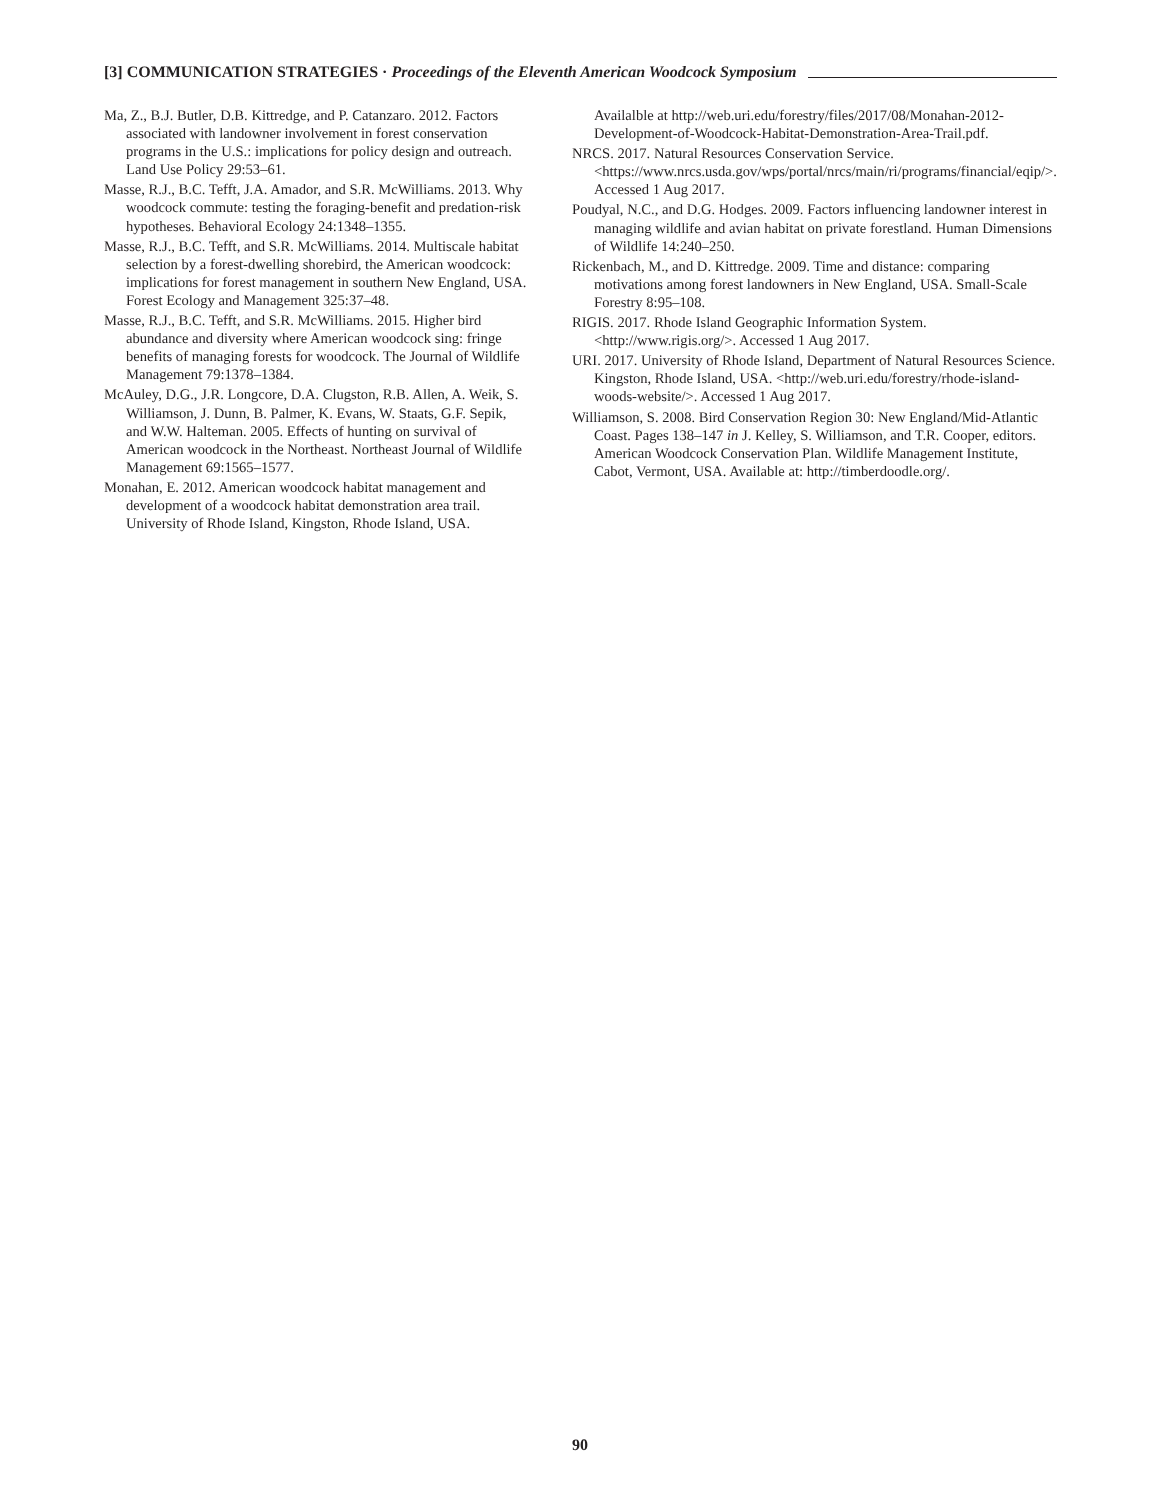[3] COMMUNICATION STRATEGIES · Proceedings of the Eleventh American Woodcock Symposium
Ma, Z., B.J. Butler, D.B. Kittredge, and P. Catanzaro. 2012. Factors associated with landowner involvement in forest conservation programs in the U.S.: implications for policy design and outreach. Land Use Policy 29:53–61.
Masse, R.J., B.C. Tefft, J.A. Amador, and S.R. McWilliams. 2013. Why woodcock commute: testing the foraging-benefit and predation-risk hypotheses. Behavioral Ecology 24:1348–1355.
Masse, R.J., B.C. Tefft, and S.R. McWilliams. 2014. Multiscale habitat selection by a forest-dwelling shorebird, the American woodcock: implications for forest management in southern New England, USA. Forest Ecology and Management 325:37–48.
Masse, R.J., B.C. Tefft, and S.R. McWilliams. 2015. Higher bird abundance and diversity where American woodcock sing: fringe benefits of managing forests for woodcock. The Journal of Wildlife Management 79:1378–1384.
McAuley, D.G., J.R. Longcore, D.A. Clugston, R.B. Allen, A. Weik, S. Williamson, J. Dunn, B. Palmer, K. Evans, W. Staats, G.F. Sepik, and W.W. Halteman. 2005. Effects of hunting on survival of American woodcock in the Northeast. Northeast Journal of Wildlife Management 69:1565–1577.
Monahan, E. 2012. American woodcock habitat management and development of a woodcock habitat demonstration area trail. University of Rhode Island, Kingston, Rhode Island, USA.
Availalble at http://web.uri.edu/forestry/files/2017/08/Monahan-2012-Development-of-Woodcock-Habitat-Demonstration-Area-Trail.pdf.
NRCS. 2017. Natural Resources Conservation Service. <https://www.nrcs.usda.gov/wps/portal/nrcs/main/ri/programs/financial/eqip/>. Accessed 1 Aug 2017.
Poudyal, N.C., and D.G. Hodges. 2009. Factors influencing landowner interest in managing wildlife and avian habitat on private forestland. Human Dimensions of Wildlife 14:240–250.
Rickenbach, M., and D. Kittredge. 2009. Time and distance: comparing motivations among forest landowners in New England, USA. Small-Scale Forestry 8:95–108.
RIGIS. 2017. Rhode Island Geographic Information System. <http://www.rigis.org/>. Accessed 1 Aug 2017.
URI. 2017. University of Rhode Island, Department of Natural Resources Science. Kingston, Rhode Island, USA. <http://web.uri.edu/forestry/rhode-island-woods-website/>. Accessed 1 Aug 2017.
Williamson, S. 2008. Bird Conservation Region 30: New England/Mid-Atlantic Coast. Pages 138–147 in J. Kelley, S. Williamson, and T.R. Cooper, editors. American Woodcock Conservation Plan. Wildlife Management Institute, Cabot, Vermont, USA. Available at: http://timberdoodle.org/.
90